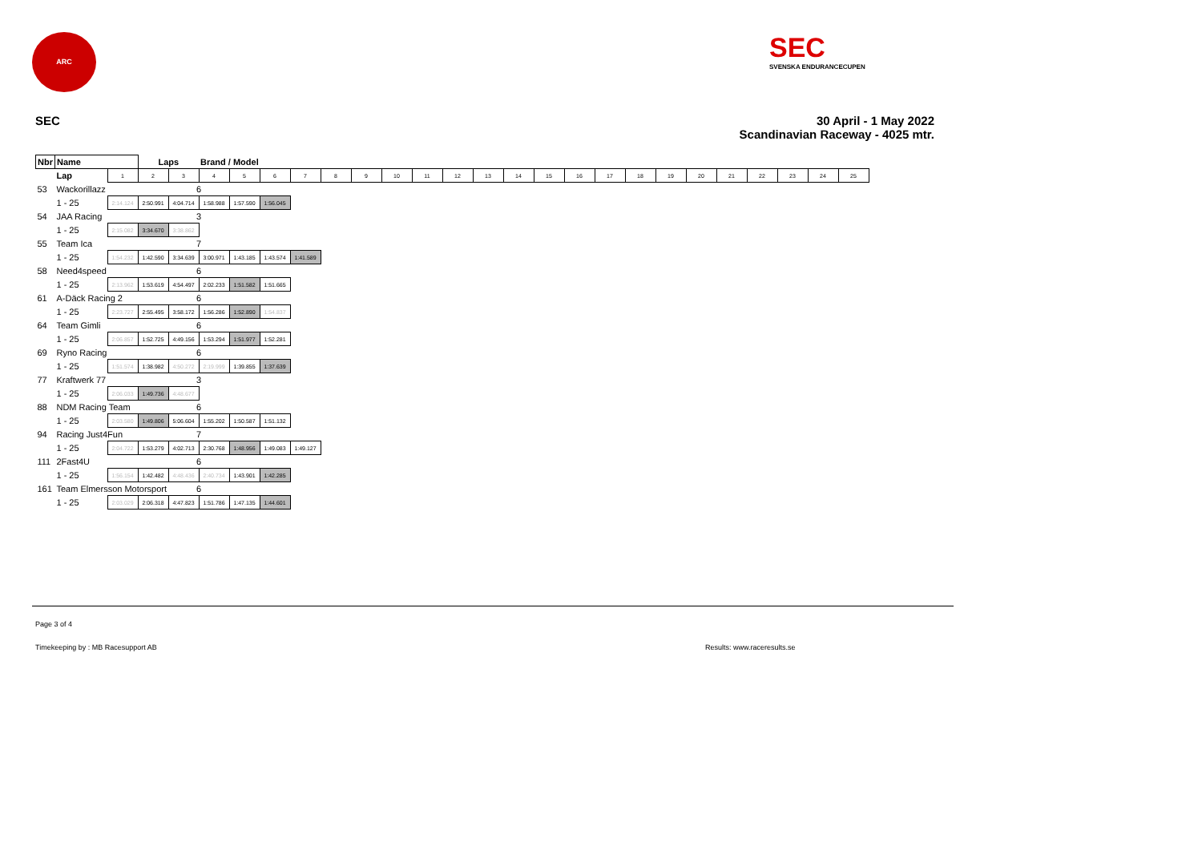ARC
SEC
SVENSKA ENDURANCECUPEN
SEC
30 April - 1 May 2022
Scandinavian Raceway - 4025 mtr.
| Nbr | Name | | | Laps | | Brand / Model | | | | | | | | | | | | | | | | | | | | | |
| --- | --- | --- | --- | --- | --- | --- | --- | --- | --- | --- | --- | --- | --- | --- | --- | --- | --- | --- | --- | --- | --- | --- | --- | --- | --- | --- | --- |
| | | Lap | 1 | 2 | 3 | 4 | 5 | 6 | 7 | 8 | 9 | 10 | 11 | 12 | 13 | 14 | 15 | 16 | 17 | 18 | 19 | 20 | 21 | 22 | 23 | 24 | 25 |
| 53 | Wackorillazz | | | | 6 | | | | | | | | | | | | | | | | | | | | | | |
| | | 1 - 25 | 2:14.124 | 2:50.991 | 4:04.714 | 1:58.988 | 1:57.590 | 1:56.045 | | | | | | | | | | | | | | | | | | | |
| 54 | JAA Racing | | | | 3 | | | | | | | | | | | | | | | | | | | | | | |
| | | 1 - 25 | 2:15.082 | 3:34.670 | 3:38.862 | | | | | | | | | | | | | | | | | | | | | | |
| 55 | Team Ica | | | | 7 | | | | | | | | | | | | | | | | | | | | | | |
| | | 1 - 25 | 1:54.232 | 1:42.590 | 3:34.639 | 3:00.971 | 1:43.185 | 1:43.574 | 1:41.589 | | | | | | | | | | | | | | | | | | |
| 58 | Need4speed | | | | 6 | | | | | | | | | | | | | | | | | | | | | | |
| | | 1 - 25 | 2:13.962 | 1:53.619 | 4:54.497 | 2:02.233 | 1:51.582 | 1:51.665 | | | | | | | | | | | | | | | | | | | |
| 61 | A-Däck Racing 2 | | | | 6 | | | | | | | | | | | | | | | | | | | | | | |
| | | 1 - 25 | 2:23.727 | 2:55.495 | 3:58.172 | 1:56.286 | 1:52.890 | 1:54.837 | | | | | | | | | | | | | | | | | | | |
| 64 | Team Gimli | | | | 6 | | | | | | | | | | | | | | | | | | | | | | |
| | | 1 - 25 | 2:06.857 | 1:52.725 | 4:49.156 | 1:53.294 | 1:51.977 | 1:52.281 | | | | | | | | | | | | | | | | | | | |
| 69 | Ryno Racing | | | | 6 | | | | | | | | | | | | | | | | | | | | | | |
| | | 1 - 25 | 1:51.574 | 1:38.982 | 4:50.272 | 2:19.999 | 1:39.855 | 1:37.639 | | | | | | | | | | | | | | | | | | | |
| 77 | Kraftwerk 77 | | | | 3 | | | | | | | | | | | | | | | | | | | | | | |
| | | 1 - 25 | 2:06.033 | 1:49.736 | 4:48.677 | | | | | | | | | | | | | | | | | | | | | | |
| 88 | NDM Racing Team | | | | 6 | | | | | | | | | | | | | | | | | | | | | | |
| | | 1 - 25 | 2:03.580 | 1:49.806 | 5:06.604 | 1:55.202 | 1:50.587 | 1:51.132 | | | | | | | | | | | | | | | | | | | |
| 94 | Racing Just4Fun | | | | 7 | | | | | | | | | | | | | | | | | | | | | | |
| | | 1 - 25 | 2:04.722 | 1:53.279 | 4:02.713 | 2:30.768 | 1:48.956 | 1:49.083 | 1:49.127 | | | | | | | | | | | | | | | | | | |
| 111 | 2Fast4U | | | | 6 | | | | | | | | | | | | | | | | | | | | | | |
| | | 1 - 25 | 1:56.154 | 1:42.482 | 4:48.436 | 2:40.734 | 1:43.901 | 1:42.285 | | | | | | | | | | | | | | | | | | | |
| 161 | Team Elmersson Motorsport | | | | 6 | | | | | | | | | | | | | | | | | | | | | | |
| | | 1 - 25 | 2:03.029 | 2:06.318 | 4:47.823 | 1:51.786 | 1:47.135 | 1:44.601 | | | | | | | | | | | | | | | | | | | |
Page 3 of 4
Timekeeping by : MB Racesupport AB
Results: www.raceresults.se